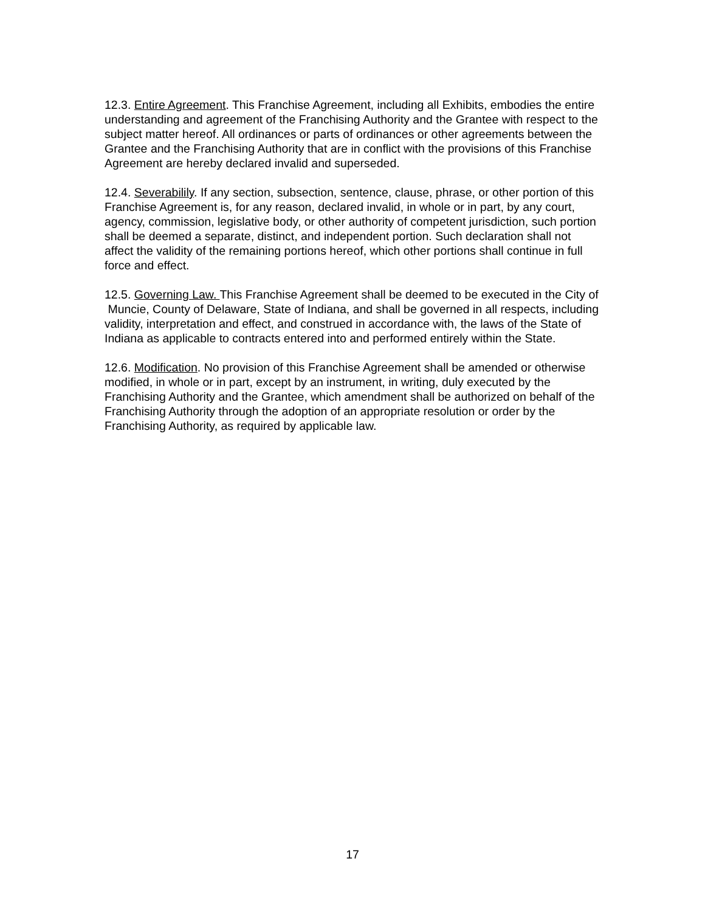12.3. Entire Agreement. This Franchise Agreement, including all Exhibits, embodies the entire understanding and agreement of the Franchising Authority and the Grantee with respect to the subject matter hereof. All ordinances or parts of ordinances or other agreements between the Grantee and the Franchising Authority that are in conflict with the provisions of this Franchise Agreement are hereby declared invalid and superseded.
12.4. Severabilily. If any section, subsection, sentence, clause, phrase, or other portion of this Franchise Agreement is, for any reason, declared invalid, in whole or in part, by any court, agency, commission, legislative body, or other authority of competent jurisdiction, such portion shall be deemed a separate, distinct, and independent portion. Such declaration shall not affect the validity of the remaining portions hereof, which other portions shall continue in full force and effect.
12.5. Governing Law. This Franchise Agreement shall be deemed to be executed in the City of Muncie, County of Delaware, State of Indiana, and shall be governed in all respects, including validity, interpretation and effect, and construed in accordance with, the laws of the State of Indiana as applicable to contracts entered into and performed entirely within the State.
12.6. Modification. No provision of this Franchise Agreement shall be amended or otherwise modified, in whole or in part, except by an instrument, in writing, duly executed by the Franchising Authority and the Grantee, which amendment shall be authorized on behalf of the Franchising Authority through the adoption of an appropriate resolution or order by the Franchising Authority, as required by applicable law.
17